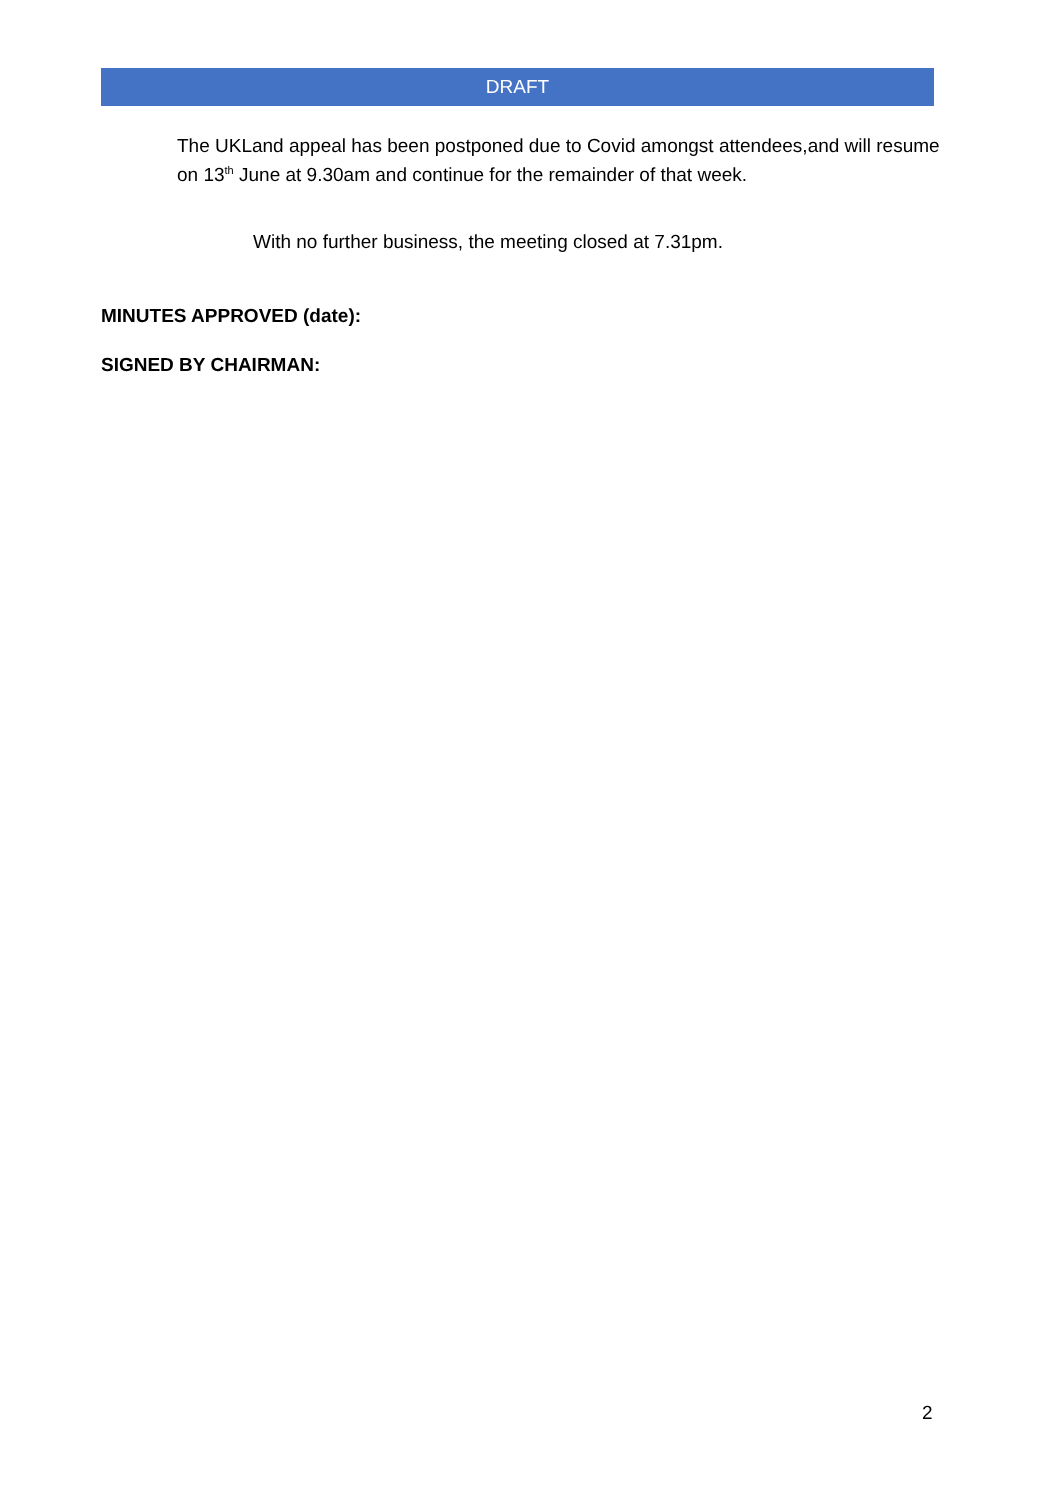DRAFT
The UKLand appeal has been postponed due to Covid amongst attendees,and will resume on 13<sup>th</sup> June at 9.30am and continue for the remainder of that week.
With no further business, the meeting closed at 7.31pm.
MINUTES APPROVED (date):
SIGNED BY CHAIRMAN:
2